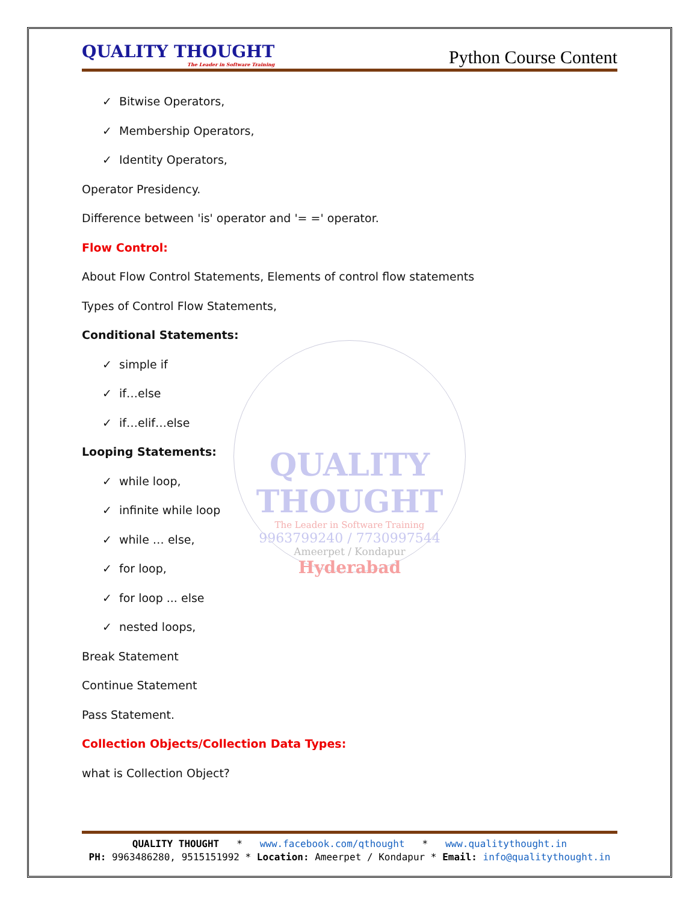QUALITY THOUGHT
The Leader in Software Training
9963799240 / 7730997544
Ameerpet / Kondapur
Hyderabad
QUALITY THOUGHT
The Leader in Software Training
Python Course Content
✓ Bitwise Operators,
✓ Membership Operators,
✓ Identity Operators,
Operator Presidency.
Difference between 'is' operator and '= =' operator.
Flow Control:
About Flow Control Statements, Elements of control flow statements
Types of Control Flow Statements,
Conditional Statements:
✓ simple if
✓ if…else
✓ if…elif…else
Looping Statements:
✓ while loop,
✓ infinite while loop
✓ while … else,
✓ for loop,
✓ for loop ... else
✓ nested loops,
Break Statement
Continue Statement
Pass Statement.
Collection Objects/Collection Data Types:
what is Collection Object?
QUALITY THOUGHT * www.facebook.com/qthought * www.qualitythought.in
PH: 9963486280, 9515151992 * Location: Ameerpet / Kondapur * Email: info@qualitythought.in